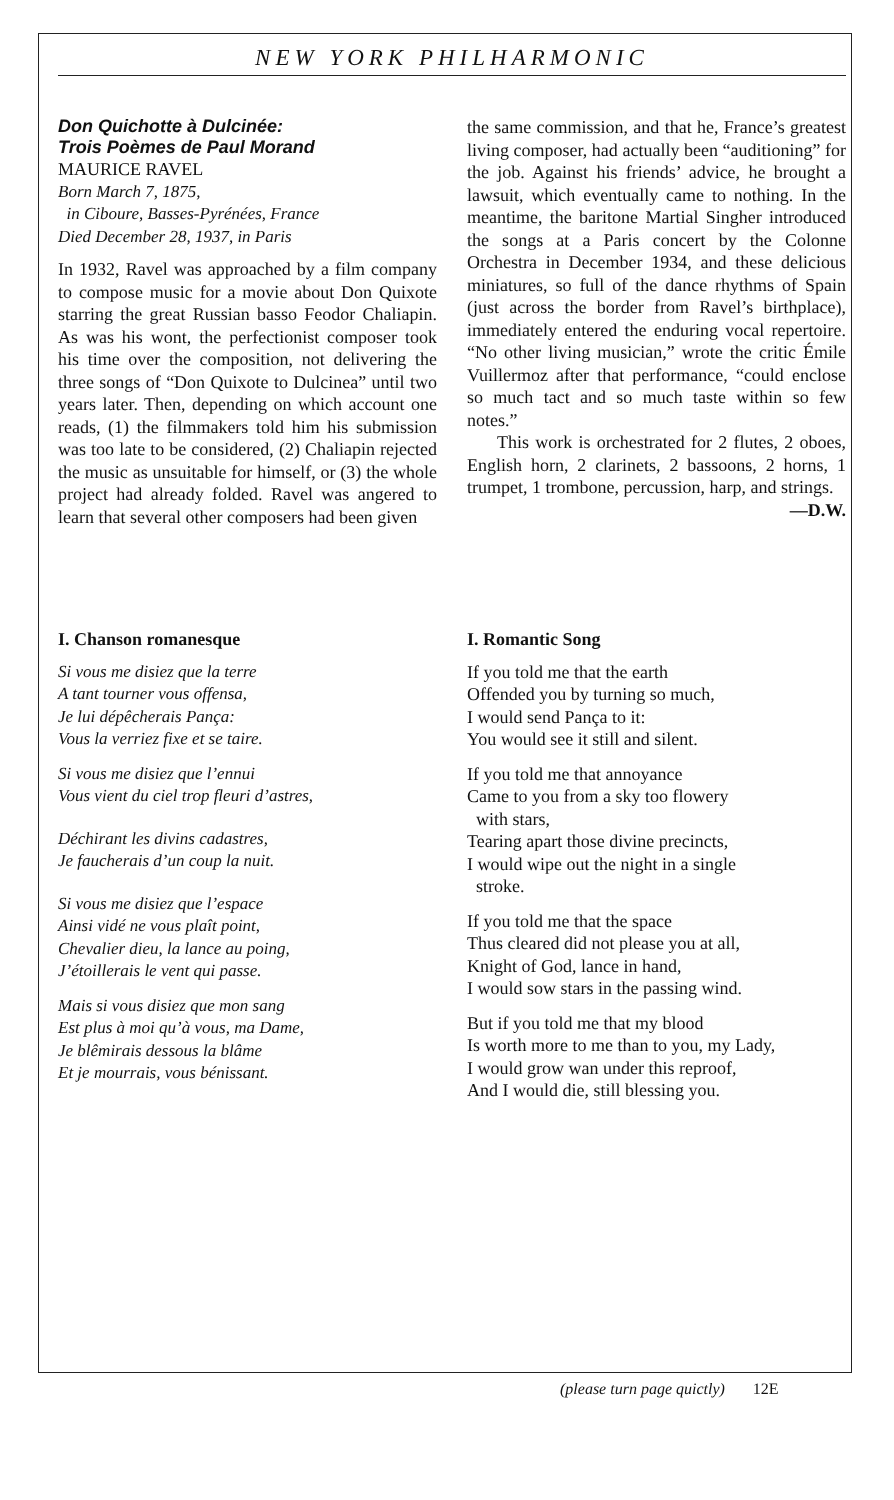NEW YORK PHILHARMONIC
Don Quichotte à Dulcinée:
Trois Poèmes de Paul Morand
MAURICE RAVEL
Born March 7, 1875,
in Ciboure, Basses-Pyrénées, France
Died December 28, 1937, in Paris
In 1932, Ravel was approached by a film company to compose music for a movie about Don Quixote starring the great Russian basso Feodor Chaliapin. As was his wont, the perfectionist composer took his time over the composition, not delivering the three songs of “Don Quixote to Dulcinea” until two years later. Then, depending on which account one reads, (1) the filmmakers told him his submission was too late to be considered, (2) Chaliapin rejected the music as unsuitable for himself, or (3) the whole project had already folded. Ravel was angered to learn that several other composers had been given
the same commission, and that he, France’s greatest living composer, had actually been “auditioning” for the job. Against his friends’ advice, he brought a lawsuit, which eventually came to nothing. In the meantime, the baritone Martial Singher introduced the songs at a Paris concert by the Colonne Orchestra in December 1934, and these delicious miniatures, so full of the dance rhythms of Spain (just across the border from Ravel’s birthplace), immediately entered the enduring vocal repertoire. “No other living musician,” wrote the critic Émile Vuillermoz after that performance, “could enclose so much tact and so much taste within so few notes.”
This work is orchestrated for 2 flutes, 2 oboes, English horn, 2 clarinets, 2 bassoons, 2 horns, 1 trumpet, 1 trombone, percussion, harp, and strings.
—D.W.
I. Chanson romanesque
Si vous me disiez que la terre
A tant tourner vous offensa,
Je lui dépêcherais Pança:
Vous la verriez fixe et se taire.
Si vous me disiez que l’ennui
Vous vient du ciel trop fleuri d’astres,
Déchirant les divins cadastres,
Je faucherais d’un coup la nuit.
Si vous me disiez que l’espace
Ainsi vidé ne vous plaît point,
Chevalier dieu, la lance au poing,
J’étoillerais le vent qui passe.
Mais si vous disiez que mon sang
Est plus à moi qu’à vous, ma Dame,
Je blêmirais dessous la blâme
Et je mourrais, vous bénissant.
I. Romantic Song
If you told me that the earth
Offended you by turning so much,
I would send Pança to it:
You would see it still and silent.
If you told me that annoyance
Came to you from a sky too flowery
with stars,
Tearing apart those divine precincts,
I would wipe out the night in a single
stroke.
If you told me that the space
Thus cleared did not please you at all,
Knight of God, lance in hand,
I would sow stars in the passing wind.
But if you told me that my blood
Is worth more to me than to you, my Lady,
I would grow wan under this reproof,
And I would die, still blessing you.
(please turn page quictly) 12E